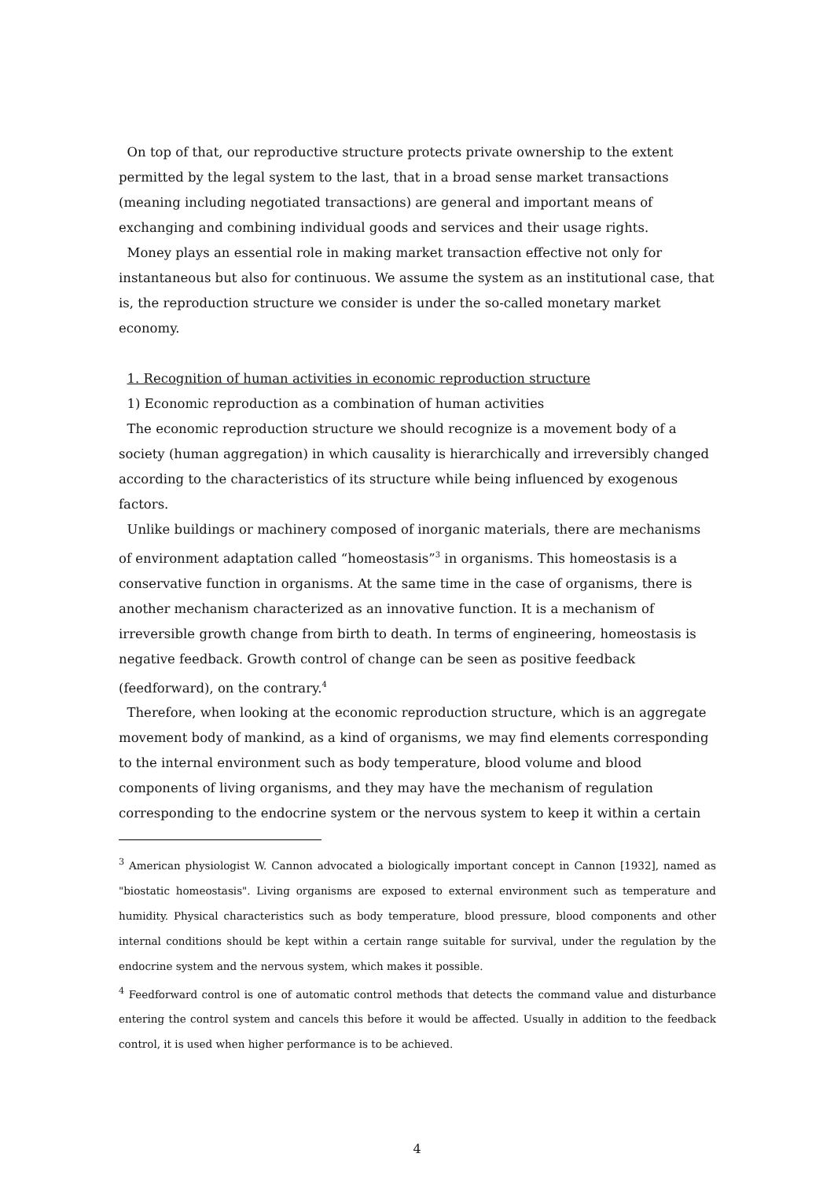On top of that, our reproductive structure protects private ownership to the extent permitted by the legal system to the last, that in a broad sense market transactions (meaning including negotiated transactions) are general and important means of exchanging and combining individual goods and services and their usage rights.
Money plays an essential role in making market transaction effective not only for instantaneous but also for continuous. We assume the system as an institutional case, that is, the reproduction structure we consider is under the so-called monetary market economy.
1. Recognition of human activities in economic reproduction structure
1) Economic reproduction as a combination of human activities
The economic reproduction structure we should recognize is a movement body of a society (human aggregation) in which causality is hierarchically and irreversibly changed according to the characteristics of its structure while being influenced by exogenous factors.
Unlike buildings or machinery composed of inorganic materials, there are mechanisms of environment adaptation called “homeostasis”<sup>3</sup> in organisms. This homeostasis is a conservative function in organisms. At the same time in the case of organisms, there is another mechanism characterized as an innovative function. It is a mechanism of irreversible growth change from birth to death. In terms of engineering, homeostasis is negative feedback. Growth control of change can be seen as positive feedback (feedforward), on the contrary.<sup>4</sup>
Therefore, when looking at the economic reproduction structure, which is an aggregate movement body of mankind, as a kind of organisms, we may find elements corresponding to the internal environment such as body temperature, blood volume and blood components of living organisms, and they may have the mechanism of regulation corresponding to the endocrine system or the nervous system to keep it within a certain
<sup>3</sup> American physiologist W. Cannon advocated a biologically important concept in Cannon [1932], named as "biostatic homeostasis". Living organisms are exposed to external environment such as temperature and humidity. Physical characteristics such as body temperature, blood pressure, blood components and other internal conditions should be kept within a certain range suitable for survival, under the regulation by the endocrine system and the nervous system, which makes it possible.
<sup>4</sup> Feedforward control is one of automatic control methods that detects the command value and disturbance entering the control system and cancels this before it would be affected. Usually in addition to the feedback control, it is used when higher performance is to be achieved.
4